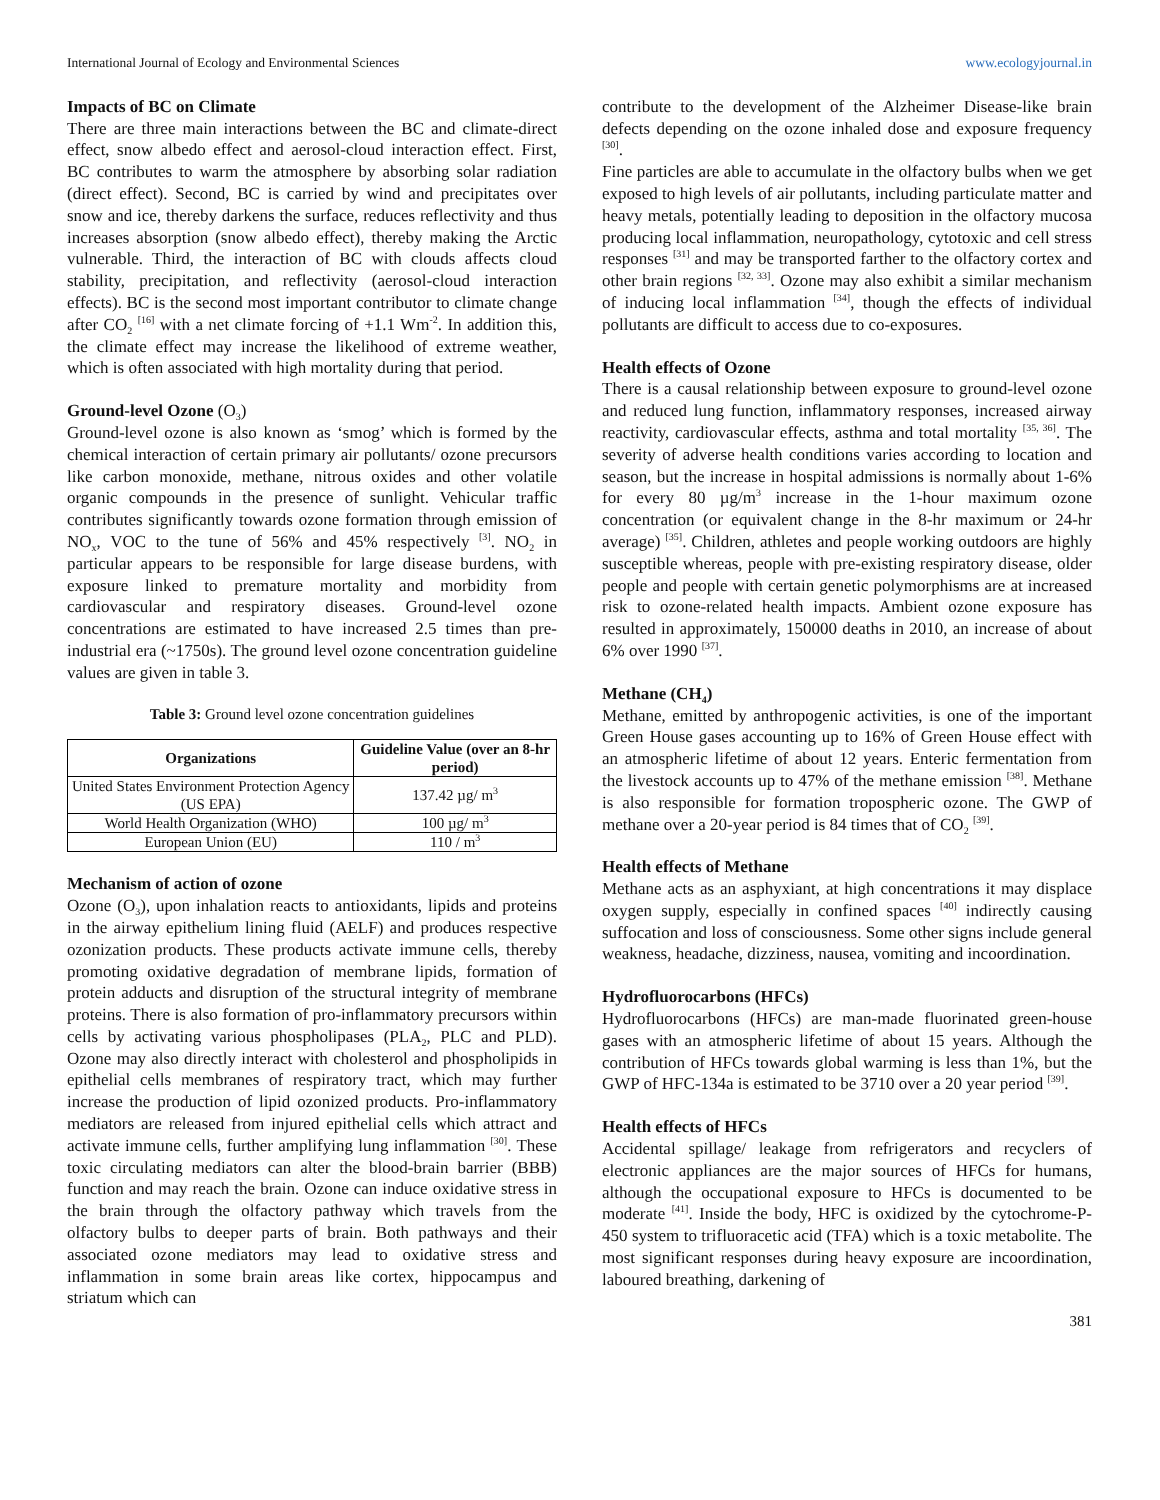International Journal of Ecology and Environmental Sciences www.ecologyjournal.in
Impacts of BC on Climate
There are three main interactions between the BC and climate-direct effect, snow albedo effect and aerosol-cloud interaction effect. First, BC contributes to warm the atmosphere by absorbing solar radiation (direct effect). Second, BC is carried by wind and precipitates over snow and ice, thereby darkens the surface, reduces reflectivity and thus increases absorption (snow albedo effect), thereby making the Arctic vulnerable. Third, the interaction of BC with clouds affects cloud stability, precipitation, and reflectivity (aerosol-cloud interaction effects). BC is the second most important contributor to climate change after CO<sub>2</sub> <sup>[16]</sup> with a net climate forcing of +1.1 Wm<sup>-2</sup>. In addition this, the climate effect may increase the likelihood of extreme weather, which is often associated with high mortality during that period.
Ground-level Ozone (O<sub>3</sub>)
Ground-level ozone is also known as ‘smog’ which is formed by the chemical interaction of certain primary air pollutants/ ozone precursors like carbon monoxide, methane, nitrous oxides and other volatile organic compounds in the presence of sunlight. Vehicular traffic contributes significantly towards ozone formation through emission of NO<sub>x</sub>, VOC to the tune of 56% and 45% respectively <sup>[3]</sup>. NO<sub>2</sub> in particular appears to be responsible for large disease burdens, with exposure linked to premature mortality and morbidity from cardiovascular and respiratory diseases. Ground-level ozone concentrations are estimated to have increased 2.5 times than pre-industrial era (~1750s). The ground level ozone concentration guideline values are given in table 3.
Table 3: Ground level ozone concentration guidelines
| Organizations | Guideline Value (over an 8-hr period) |
| --- | --- |
| United States Environment Protection Agency (US EPA) | 137.42 µg/ m<sup>3</sup> |
| World Health Organization (WHO) | 100 µg/ m<sup>3</sup> |
| European Union (EU) | 110 / m<sup>3</sup> |
Mechanism of action of ozone
Ozone (O<sub>3</sub>), upon inhalation reacts to antioxidants, lipids and proteins in the airway epithelium lining fluid (AELF) and produces respective ozonization products. These products activate immune cells, thereby promoting oxidative degradation of membrane lipids, formation of protein adducts and disruption of the structural integrity of membrane proteins. There is also formation of pro-inflammatory precursors within cells by activating various phospholipases (PLA<sub>2</sub>, PLC and PLD). Ozone may also directly interact with cholesterol and phospholipids in epithelial cells membranes of respiratory tract, which may further increase the production of lipid ozonized products. Pro-inflammatory mediators are released from injured epithelial cells which attract and activate immune cells, further amplifying lung inflammation <sup>[30]</sup>. These toxic circulating mediators can alter the blood-brain barrier (BBB) function and may reach the brain. Ozone can induce oxidative stress in the brain through the olfactory pathway which travels from the olfactory bulbs to deeper parts of brain. Both pathways and their associated ozone mediators may lead to oxidative stress and inflammation in some brain areas like cortex, hippocampus and striatum which can
contribute to the development of the Alzheimer Disease-like brain defects depending on the ozone inhaled dose and exposure frequency <sup>[30]</sup>.
Fine particles are able to accumulate in the olfactory bulbs when we get exposed to high levels of air pollutants, including particulate matter and heavy metals, potentially leading to deposition in the olfactory mucosa producing local inflammation, neuropathology, cytotoxic and cell stress responses <sup>[31]</sup> and may be transported farther to the olfactory cortex and other brain regions <sup>[32, 33]</sup>. Ozone may also exhibit a similar mechanism of inducing local inflammation <sup>[34]</sup>, though the effects of individual pollutants are difficult to access due to co-exposures.
Health effects of Ozone
There is a causal relationship between exposure to ground-level ozone and reduced lung function, inflammatory responses, increased airway reactivity, cardiovascular effects, asthma and total mortality <sup>[35, 36]</sup>. The severity of adverse health conditions varies according to location and season, but the increase in hospital admissions is normally about 1-6% for every 80 µg/m<sup>3</sup> increase in the 1-hour maximum ozone concentration (or equivalent change in the 8-hr maximum or 24-hr average) <sup>[35]</sup>. Children, athletes and people working outdoors are highly susceptible whereas, people with pre-existing respiratory disease, older people and people with certain genetic polymorphisms are at increased risk to ozone-related health impacts. Ambient ozone exposure has resulted in approximately, 150000 deaths in 2010, an increase of about 6% over 1990 <sup>[37]</sup>.
Methane (CH<sub>4</sub>)
Methane, emitted by anthropogenic activities, is one of the important Green House gases accounting up to 16% of Green House effect with an atmospheric lifetime of about 12 years. Enteric fermentation from the livestock accounts up to 47% of the methane emission <sup>[38]</sup>. Methane is also responsible for formation tropospheric ozone. The GWP of methane over a 20-year period is 84 times that of CO<sub>2</sub> <sup>[39]</sup>.
Health effects of Methane
Methane acts as an asphyxiant, at high concentrations it may displace oxygen supply, especially in confined spaces <sup>[40]</sup> indirectly causing suffocation and loss of consciousness. Some other signs include general weakness, headache, dizziness, nausea, vomiting and incoordination.
Hydrofluorocarbons (HFCs)
Hydrofluorocarbons (HFCs) are man-made fluorinated green-house gases with an atmospheric lifetime of about 15 years. Although the contribution of HFCs towards global warming is less than 1%, but the GWP of HFC-134a is estimated to be 3710 over a 20 year period <sup>[39]</sup>.
Health effects of HFCs
Accidental spillage/ leakage from refrigerators and recyclers of electronic appliances are the major sources of HFCs for humans, although the occupational exposure to HFCs is documented to be moderate <sup>[41]</sup>. Inside the body, HFC is oxidized by the cytochrome-P-450 system to trifluoracetic acid (TFA) which is a toxic metabolite. The most significant responses during heavy exposure are incoordination, laboured breathing, darkening of
381